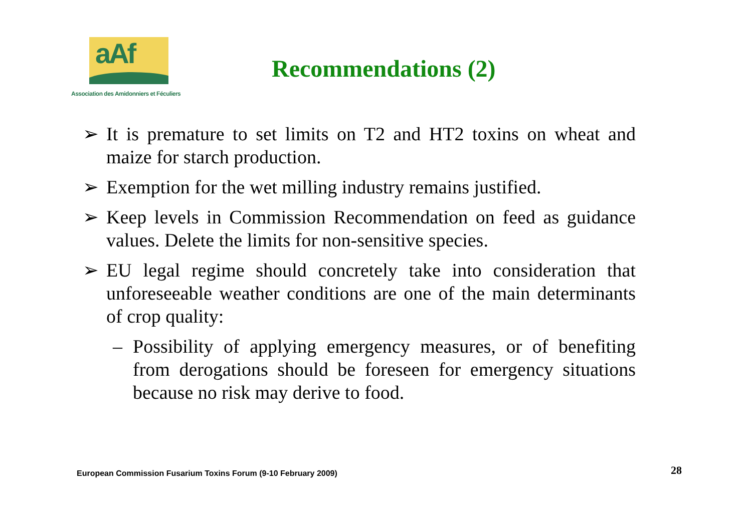aAf
Association des Amidonniers et Féculiers
Recommendations (2)
➢ It is premature to set limits on T2 and HT2 toxins on wheat and maize for starch production.
➢ Exemption for the wet milling industry remains justified.
➢ Keep levels in Commission Recommendation on feed as guidance values. Delete the limits for non-sensitive species.
➢ EU legal regime should concretely take into consideration that unforeseeable weather conditions are one of the main determinants of crop quality:
– Possibility of applying emergency measures, or of benefiting from derogations should be foreseen for emergency situations because no risk may derive to food.
European Commission Fusarium Toxins Forum (9-10 February 2009) 28